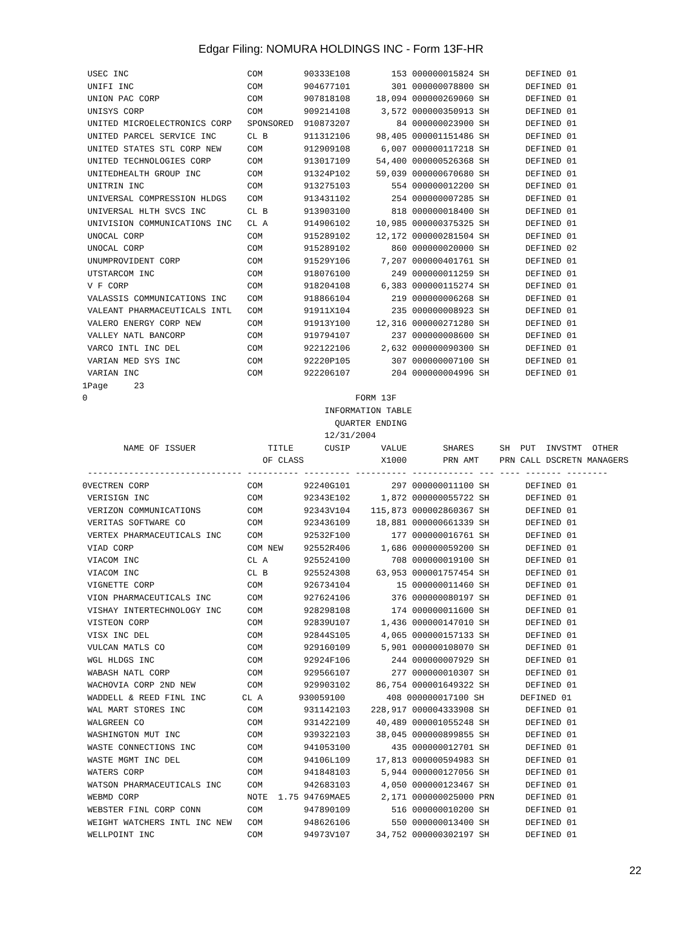Edgar Filing: NOMURA HOLDINGS INC - Form 13F-HR
 USEC INC                       COM        90333E108        153 000000015824 SH       DEFINED 01
 UNIFI INC                      COM        904677101        301 000000078800 SH       DEFINED 01
 UNION PAC CORP                 COM        907818108     18,094 000000269060 SH       DEFINED 01
 UNISYS CORP                    COM        909214108      3,572 000000350913 SH       DEFINED 01
 UNITED MICROELECTRONICS CORP   SPONSORED  910873207         84 000000023900 SH       DEFINED 01
 UNITED PARCEL SERVICE INC      CL B       911312106     98,405 000001151486 SH       DEFINED 01
 UNITED STATES STL CORP NEW     COM        912909108      6,007 000000117218 SH       DEFINED 01
 UNITED TECHNOLOGIES CORP       COM        913017109     54,400 000000526368 SH       DEFINED 01
 UNITEDHEALTH GROUP INC         COM        91324P102     59,039 000000670680 SH       DEFINED 01
 UNITRIN INC                    COM        913275103        554 000000012200 SH       DEFINED 01
 UNIVERSAL COMPRESSION HLDGS    COM        913431102        254 000000007285 SH       DEFINED 01
 UNIVERSAL HLTH SVCS INC        CL B       913903100        818 000000018400 SH       DEFINED 01
 UNIVISION COMMUNICATIONS INC   CL A       914906102     10,985 000000375325 SH       DEFINED 01
 UNOCAL CORP                    COM        915289102     12,172 000000281504 SH       DEFINED 01
 UNOCAL CORP                    COM        915289102        860 000000020000 SH       DEFINED 02
 UNUMPROVIDENT CORP             COM        91529Y106      7,207 000000401761 SH       DEFINED 01
 UTSTARCOM INC                  COM        918076100        249 000000011259 SH       DEFINED 01
 V F CORP                       COM        918204108      6,383 000000115274 SH       DEFINED 01
 VALASSIS COMMUNICATIONS INC    COM        918866104        219 000000006268 SH       DEFINED 01
 VALEANT PHARMACEUTICALS INTL   COM        91911X104        235 000000008923 SH       DEFINED 01
 VALERO ENERGY CORP NEW         COM        91913Y100     12,316 000000271280 SH       DEFINED 01
 VALLEY NATL BANCORP            COM        919794107        237 000000008600 SH       DEFINED 01
 VARCO INTL INC DEL             COM        922122106      2,632 000000090300 SH       DEFINED 01
 VARIAN MED SYS INC             COM        92220P105        307 000000007100 SH       DEFINED 01
 VARIAN INC                     COM        922206107        204 000000004996 SH       DEFINED 01
1Page     23
0                                                    FORM 13F
                                               INFORMATION TABLE
                                                 QUARTER ENDING
                                               12/31/2004
        NAME OF ISSUER              TITLE      CUSIP      VALUE       SHARES     SH  PUT  INVSTMT  OTHER
                                   OF CLASS               X1000       PRN AMT    PRN CALL DSCRETN MANAGERS
 ------------------------------ ---------- --------- ---------- ------------ --- ---- ------- --------
0VECTREN CORP                   COM        92240G101        297 000000011100 SH       DEFINED 01
 VERISIGN INC                   COM        92343E102      1,872 000000055722 SH       DEFINED 01
 VERIZON COMMUNICATIONS         COM        92343V104    115,873 000002860367 SH       DEFINED 01
 VERITAS SOFTWARE CO            COM        923436109     18,881 000000661339 SH       DEFINED 01
 VERTEX PHARMACEUTICALS INC     COM        92532F100        177 000000016761 SH       DEFINED 01
 VIAD CORP                      COM NEW    92552R406      1,686 000000059200 SH       DEFINED 01
 VIACOM INC                     CL A       925524100        708 000000019100 SH       DEFINED 01
 VIACOM INC                     CL B       925524308     63,953 000001757454 SH       DEFINED 01
 VIGNETTE CORP                  COM        926734104         15 000000011460 SH       DEFINED 01
 VION PHARMACEUTICALS INC       COM        927624106        376 000000080197 SH       DEFINED 01
 VISHAY INTERTECHNOLOGY INC     COM        928298108        174 000000011600 SH       DEFINED 01
 VISTEON CORP                   COM        92839U107      1,436 000000147010 SH       DEFINED 01
 VISX INC DEL                   COM        92844S105      4,065 000000157133 SH       DEFINED 01
 VULCAN MATLS CO                COM        929160109      5,901 000000108070 SH       DEFINED 01
 WGL HLDGS INC                  COM        92924F106        244 000000007929 SH       DEFINED 01
 WABASH NATL CORP               COM        929566107        277 000000010307 SH       DEFINED 01
 WACHOVIA CORP 2ND NEW          COM        929903102     86,754 000001649322 SH       DEFINED 01
 WADDELL & REED FINL INC       CL A       930059100        408 000000017100 SH       DEFINED 01
 WAL MART STORES INC            COM        931142103    228,917 000004333908 SH       DEFINED 01
 WALGREEN CO                    COM        931422109     40,489 000001055248 SH       DEFINED 01
 WASHINGTON MUT INC             COM        939322103     38,045 000000899855 SH       DEFINED 01
 WASTE CONNECTIONS INC          COM        941053100        435 000000012701 SH       DEFINED 01
 WASTE MGMT INC DEL             COM        94106L109     17,813 000000594983 SH       DEFINED 01
 WATERS CORP                    COM        941848103      5,944 000000127056 SH       DEFINED 01
 WATSON PHARMACEUTICALS INC     COM        942683103      4,050 000000123467 SH       DEFINED 01
 WEBMD CORP                     NOTE  1.75 94769MAE5      2,171 000000025000 PRN      DEFINED 01
 WEBSTER FINL CORP CONN         COM        947890109        516 000000010200 SH       DEFINED 01
 WEIGHT WATCHERS INTL INC NEW   COM        948626106        550 000000013400 SH       DEFINED 01
 WELLPOINT INC                  COM        94973V107     34,752 000000302197 SH       DEFINED 01
22